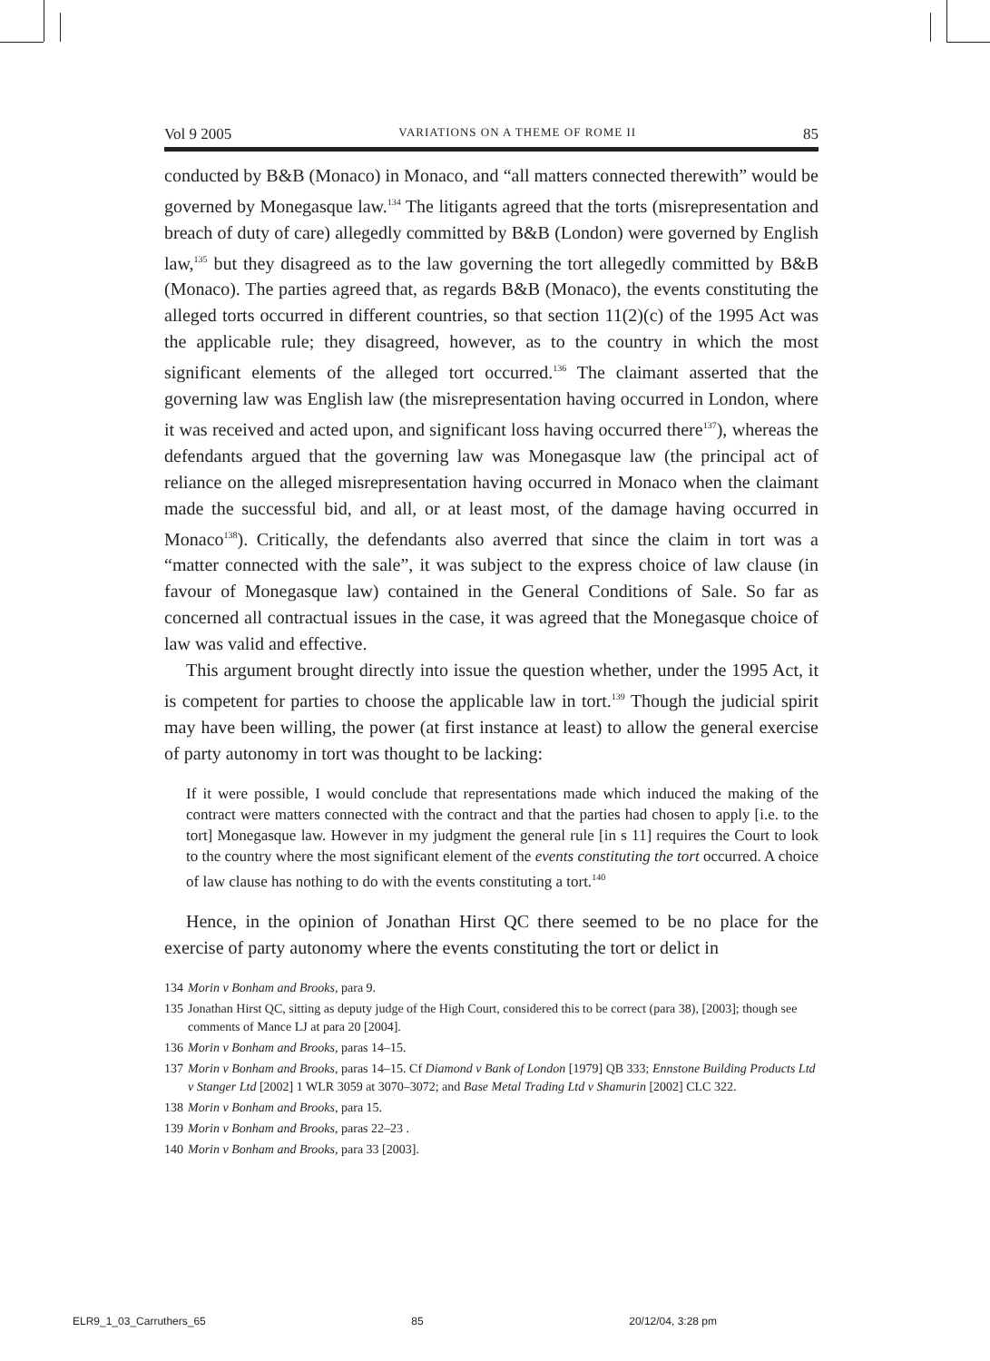Vol 9 2005 VARIATIONS ON A THEME OF ROME II 85
conducted by B&B (Monaco) in Monaco, and “all matters connected therewith” would be governed by Monegasque law.<sup>134</sup> The litigants agreed that the torts (misrepresentation and breach of duty of care) allegedly committed by B&B (London) were governed by English law,<sup>135</sup> but they disagreed as to the law governing the tort allegedly committed by B&B (Monaco). The parties agreed that, as regards B&B (Monaco), the events constituting the alleged torts occurred in different countries, so that section 11(2)(c) of the 1995 Act was the applicable rule; they disagreed, however, as to the country in which the most significant elements of the alleged tort occurred.<sup>136</sup> The claimant asserted that the governing law was English law (the misrepresentation having occurred in London, where it was received and acted upon, and significant loss having occurred there<sup>137</sup>), whereas the defendants argued that the governing law was Monegasque law (the principal act of reliance on the alleged misrepresentation having occurred in Monaco when the claimant made the successful bid, and all, or at least most, of the damage having occurred in Monaco<sup>138</sup>). Critically, the defendants also averred that since the claim in tort was a “matter connected with the sale”, it was subject to the express choice of law clause (in favour of Monegasque law) contained in the General Conditions of Sale. So far as concerned all contractual issues in the case, it was agreed that the Monegasque choice of law was valid and effective.
This argument brought directly into issue the question whether, under the 1995 Act, it is competent for parties to choose the applicable law in tort.<sup>139</sup> Though the judicial spirit may have been willing, the power (at first instance at least) to allow the general exercise of party autonomy in tort was thought to be lacking:
If it were possible, I would conclude that representations made which induced the making of the contract were matters connected with the contract and that the parties had chosen to apply [i.e. to the tort] Monegasque law. However in my judgment the general rule [in s 11] requires the Court to look to the country where the most significant element of the events constituting the tort occurred. A choice of law clause has nothing to do with the events constituting a tort.<sup>140</sup>
Hence, in the opinion of Jonathan Hirst QC there seemed to be no place for the exercise of party autonomy where the events constituting the tort or delict in
134 Morin v Bonham and Brooks, para 9.
135 Jonathan Hirst QC, sitting as deputy judge of the High Court, considered this to be correct (para 38), [2003]; though see comments of Mance LJ at para 20 [2004].
136 Morin v Bonham and Brooks, paras 14–15.
137 Morin v Bonham and Brooks, paras 14–15. Cf Diamond v Bank of London [1979] QB 333; Ennstone Building Products Ltd v Stanger Ltd [2002] 1 WLR 3059 at 3070–3072; and Base Metal Trading Ltd v Shamurin [2002] CLC 322.
138 Morin v Bonham and Brooks, para 15.
139 Morin v Bonham and Brooks, paras 22–23 .
140 Morin v Bonham and Brooks, para 33 [2003].
ELR9_1_03_Carruthers_65 85 20/12/04, 3:28 pm